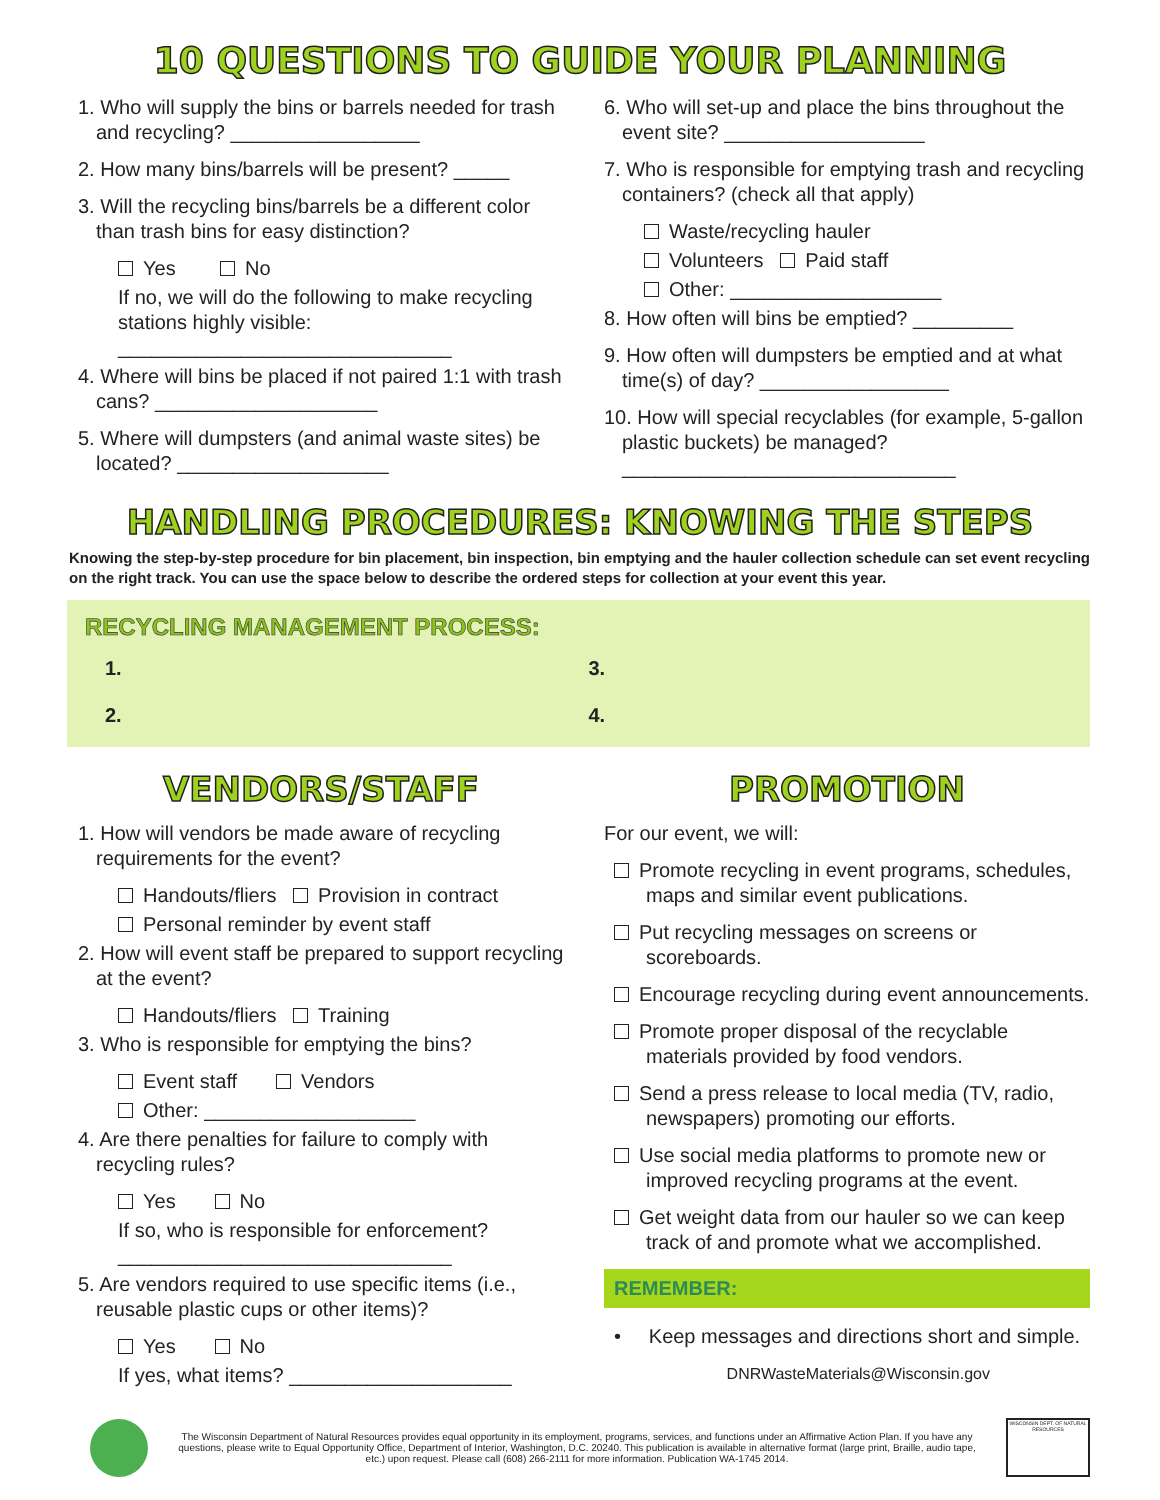10 QUESTIONS TO GUIDE YOUR PLANNING
1. Who will supply the bins or barrels needed for trash and recycling? _________________
2. How many bins/barrels will be present? _____
3. Will the recycling bins/barrels be a different color than trash bins for easy distinction?
Yes No
If no, we will do the following to make recycling stations highly visible:
______________________________
4. Where will bins be placed if not paired 1:1 with trash cans? ____________________
5. Where will dumpsters (and animal waste sites) be located? ___________________
6. Who will set-up and place the bins throughout the event site? __________________
7. Who is responsible for emptying trash and recycling containers? (check all that apply)
Waste/recycling hauler
Volunteers Paid staff
Other: ___________________
8. How often will bins be emptied? _________
9. How often will dumpsters be emptied and at what time(s) of day? _________________
10. How will special recyclables (for example, 5-gallon plastic buckets) be managed?
______________________________
HANDLING PROCEDURES: KNOWING THE STEPS
Knowing the step-by-step procedure for bin placement, bin inspection, bin emptying and the hauler collection schedule can set event recycling on the right track. You can use the space below to describe the ordered steps for collection at your event this year.
RECYCLING MANAGEMENT PROCESS:
1.
3.
2.
4.
VENDORS/STAFF
1. How will vendors be made aware of recycling requirements for the event?
Handouts/fliers Provision in contract
Personal reminder by event staff
2. How will event staff be prepared to support recycling at the event?
Handouts/fliers Training
3. Who is responsible for emptying the bins?
Event staff Vendors
Other: ___________________
4. Are there penalties for failure to comply with recycling rules?
Yes No
If so, who is responsible for enforcement?
______________________________
5. Are vendors required to use specific items (i.e., reusable plastic cups or other items)?
Yes No
If yes, what items? ____________________
PROMOTION
For our event, we will:
Promote recycling in event programs, schedules, maps and similar event publications.
Put recycling messages on screens or scoreboards.
Encourage recycling during event announcements.
Promote proper disposal of the recyclable materials provided by food vendors.
Send a press release to local media (TV, radio, newspapers) promoting our efforts.
Use social media platforms to promote new or improved recycling programs at the event.
Get weight data from our hauler so we can keep track of and promote what we accomplished.
REMEMBER:
• Keep messages and directions short and simple.
DNRWasteMaterials@Wisconsin.gov
The Wisconsin Department of Natural Resources provides equal opportunity in its employment, programs, services, and functions under an Affirmative Action Plan. If you have any questions, please write to Equal Opportunity Office, Department of Interior, Washington, D.C. 20240. This publication is available in alternative format (large print, Braille, audio tape, etc.) upon request. Please call (608) 266-2111 for more information. Publication WA-1745 2014.
WISCONSIN DEPT. OF NATURAL RESOURCES